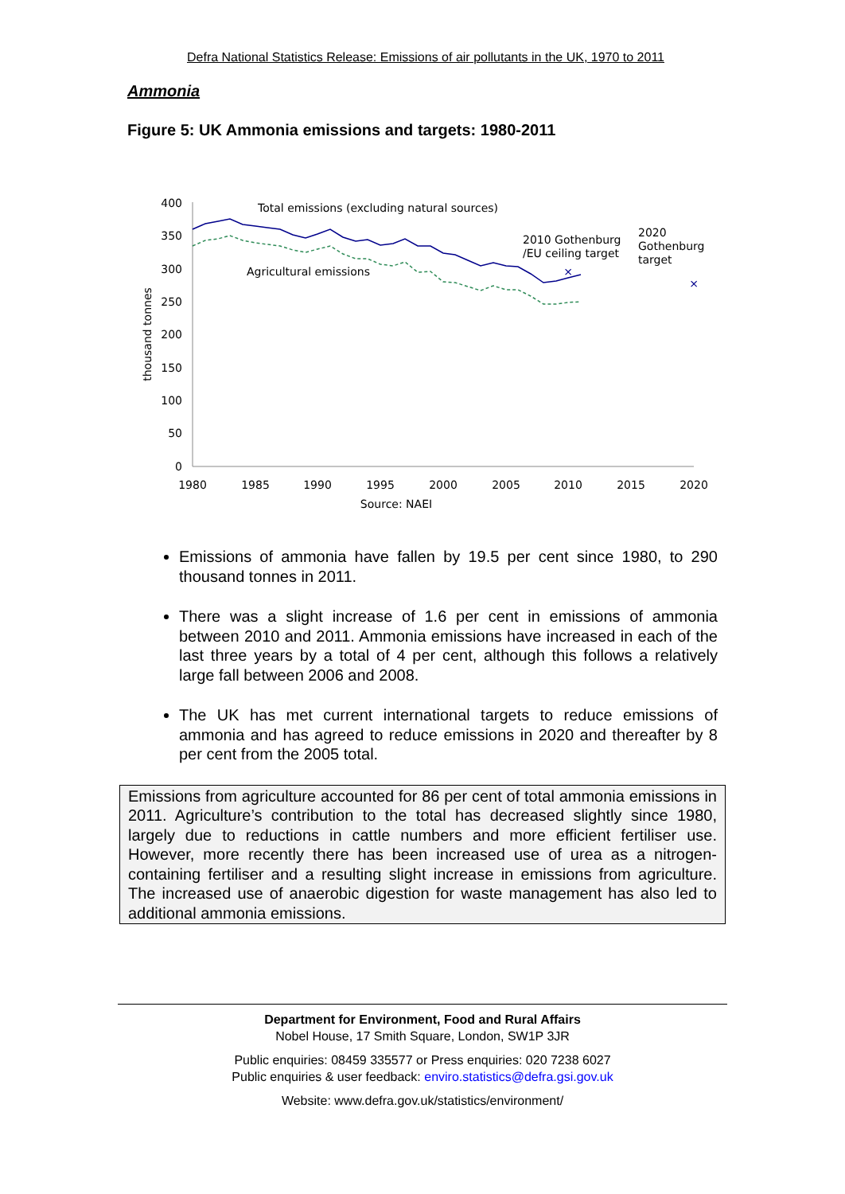Defra National Statistics Release: Emissions of air pollutants in the UK, 1970 to 2011
Ammonia
Figure 5: UK Ammonia emissions and targets: 1980-2011
400
350
300
250
200
150
100
50
0
1980
1985
1990
1995
2000
2005
2010
2015
2020
Source: NAEI
thousand tonnes
Total emissions (excluding natural sources)
Agricultural emissions
2010 Gothenburg
/EU ceiling target
2020
Gothenburg
target
×
×
Emissions of ammonia have fallen by 19.5 per cent since 1980, to 290 thousand tonnes in 2011.
There was a slight increase of 1.6 per cent in emissions of ammonia between 2010 and 2011. Ammonia emissions have increased in each of the last three years by a total of 4 per cent, although this follows a relatively large fall between 2006 and 2008.
The UK has met current international targets to reduce emissions of ammonia and has agreed to reduce emissions in 2020 and thereafter by 8 per cent from the 2005 total.
Emissions from agriculture accounted for 86 per cent of total ammonia emissions in 2011. Agriculture’s contribution to the total has decreased slightly since 1980, largely due to reductions in cattle numbers and more efficient fertiliser use. However, more recently there has been increased use of urea as a nitrogen-containing fertiliser and a resulting slight increase in emissions from agriculture. The increased use of anaerobic digestion for waste management has also led to additional ammonia emissions.
Department for Environment, Food and Rural Affairs
Nobel House, 17 Smith Square, London, SW1P 3JR
Public enquiries: 08459 335577 or Press enquiries: 020 7238 6027
Public enquiries & user feedback: enviro.statistics@defra.gsi.gov.uk
Website: www.defra.gov.uk/statistics/environment/